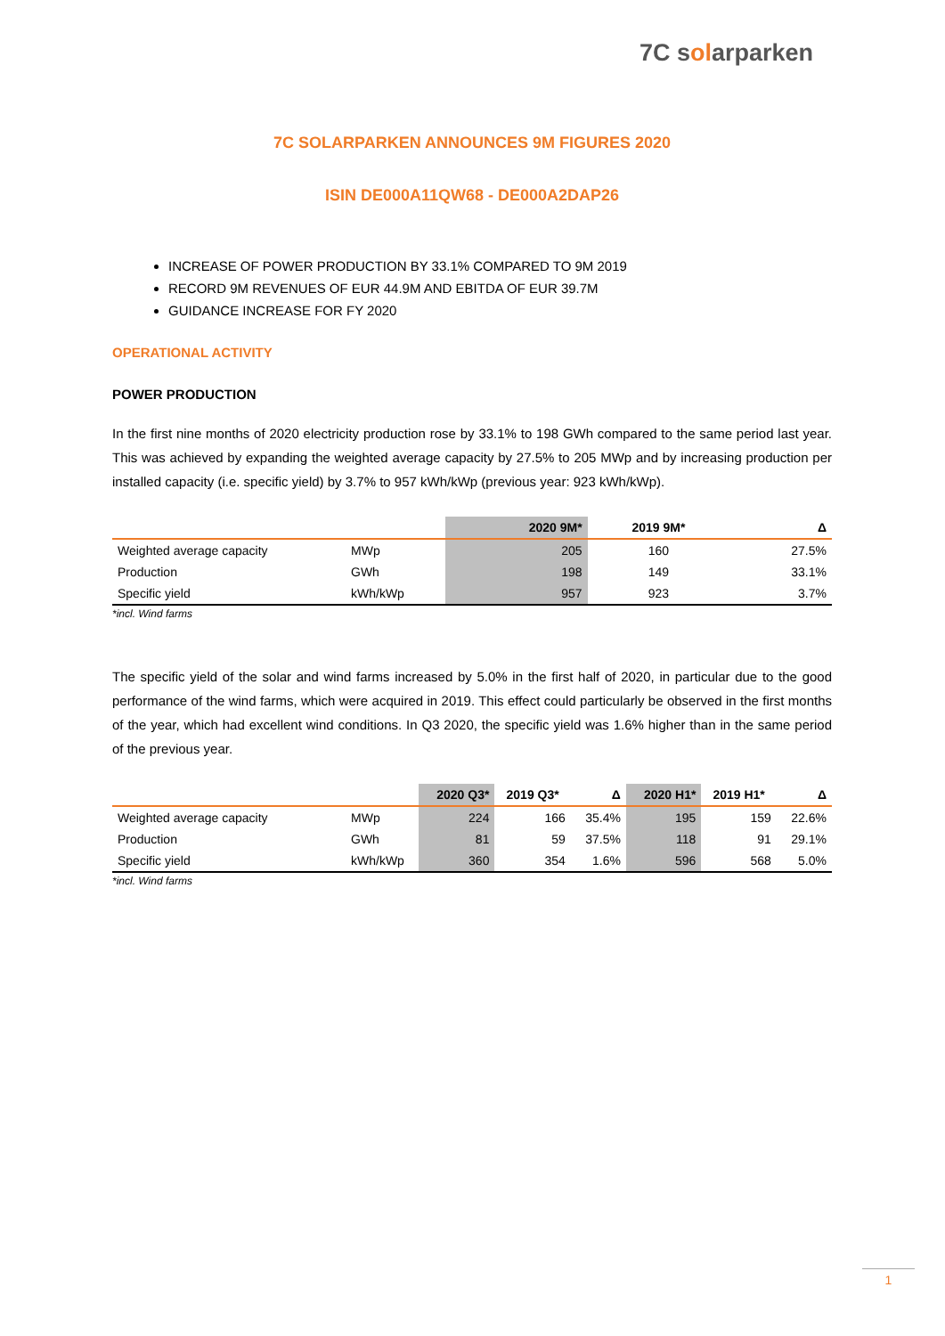7C solarparken
7C SOLARPARKEN ANNOUNCES 9M FIGURES 2020
ISIN DE000A11QW68 - DE000A2DAP26
INCREASE OF POWER PRODUCTION BY 33.1% COMPARED TO 9M 2019
RECORD 9M REVENUES OF EUR 44.9M AND EBITDA OF EUR 39.7M
GUIDANCE INCREASE FOR FY 2020
OPERATIONAL ACTIVITY
POWER PRODUCTION
In the first nine months of 2020 electricity production rose by 33.1% to 198 GWh compared to the same period last year. This was achieved by expanding the weighted average capacity by 27.5% to 205 MWp and by increasing production per installed capacity (i.e. specific yield) by 3.7% to 957 kWh/kWp (previous year: 923 kWh/kWp).
| | | 2020 9M* | 2019 9M* | Δ |
| --- | --- | --- | --- | --- |
| Weighted average capacity | MWp | 205 | 160 | 27.5% |
| Production | GWh | 198 | 149 | 33.1% |
| Specific yield | kWh/kWp | 957 | 923 | 3.7% |
*incl. Wind farms
The specific yield of the solar and wind farms increased by 5.0% in the first half of 2020, in particular due to the good performance of the wind farms, which were acquired in 2019. This effect could particularly be observed in the first months of the year, which had excellent wind conditions. In Q3 2020, the specific yield was 1.6% higher than in the same period of the previous year.
| | | 2020 Q3* | 2019 Q3* | Δ | 2020 H1* | 2019 H1* | Δ |
| --- | --- | --- | --- | --- | --- | --- | --- |
| Weighted average capacity | MWp | 224 | 166 | 35.4% | 195 | 159 | 22.6% |
| Production | GWh | 81 | 59 | 37.5% | 118 | 91 | 29.1% |
| Specific yield | kWh/kWp | 360 | 354 | 1.6% | 596 | 568 | 5.0% |
*incl. Wind farms
1